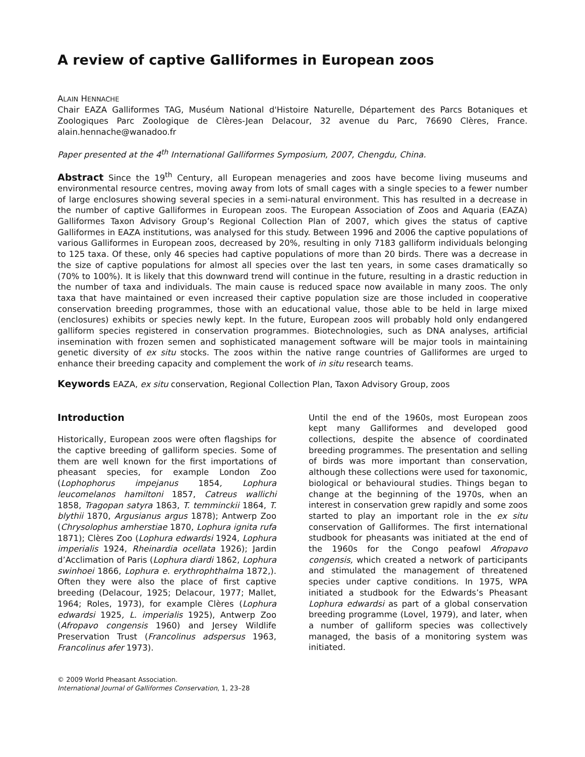A review of captive Galliformes in European zoos
ALAIN HENNACHE
Chair EAZA Galliformes TAG, Muséum National d'Histoire Naturelle, Département des Parcs Botaniques et Zoologiques Parc Zoologique de Clères-Jean Delacour, 32 avenue du Parc, 76690 Clères, France. alain.hennache@wanadoo.fr
Paper presented at the 4<sup>th</sup> International Galliformes Symposium, 2007, Chengdu, China.
Abstract Since the 19<sup>th</sup> Century, all European menageries and zoos have become living museums and environmental resource centres, moving away from lots of small cages with a single species to a fewer number of large enclosures showing several species in a semi-natural environment. This has resulted in a decrease in the number of captive Galliformes in European zoos. The European Association of Zoos and Aquaria (EAZA) Galliformes Taxon Advisory Group’s Regional Collection Plan of 2007, which gives the status of captive Galliformes in EAZA institutions, was analysed for this study. Between 1996 and 2006 the captive populations of various Galliformes in European zoos, decreased by 20%, resulting in only 7183 galliform individuals belonging to 125 taxa. Of these, only 46 species had captive populations of more than 20 birds. There was a decrease in the size of captive populations for almost all species over the last ten years, in some cases dramatically so (70% to 100%). It is likely that this downward trend will continue in the future, resulting in a drastic reduction in the number of taxa and individuals. The main cause is reduced space now available in many zoos. The only taxa that have maintained or even increased their captive population size are those included in cooperative conservation breeding programmes, those with an educational value, those able to be held in large mixed (enclosures) exhibits or species newly kept. In the future, European zoos will probably hold only endangered galliform species registered in conservation programmes. Biotechnologies, such as DNA analyses, artificial insemination with frozen semen and sophisticated management software will be major tools in maintaining genetic diversity of ex situ stocks. The zoos within the native range countries of Galliformes are urged to enhance their breeding capacity and complement the work of in situ research teams.
Keywords EAZA, ex situ conservation, Regional Collection Plan, Taxon Advisory Group, zoos
Introduction
Historically, European zoos were often flagships for the captive breeding of galliform species. Some of them are well known for the first importations of pheasant species, for example London Zoo (Lophophorus impejanus 1854, Lophura leucomelanos hamiltoni 1857, Catreus wallichi 1858, Tragopan satyra 1863, T. temminckii 1864, T. blythii 1870, Argusianus argus 1878); Antwerp Zoo (Chrysolophus amherstiae 1870, Lophura ignita rufa 1871); Clères Zoo (Lophura edwardsi 1924, Lophura imperialis 1924, Rheinardia ocellata 1926); Jardin d’Acclimation of Paris (Lophura diardi 1862, Lophura swinhoei 1866, Lophura e. erythrophthalma 1872,). Often they were also the place of first captive breeding (Delacour, 1925; Delacour, 1977; Mallet, 1964; Roles, 1973), for example Clères (Lophura edwardsi 1925, L. imperialis 1925), Antwerp Zoo (Afropavo congensis 1960) and Jersey Wildlife Preservation Trust (Francolinus adspersus 1963, Francolinus afer 1973).
© 2009 World Pheasant Association.
International Journal of Galliformes Conservation, 1, 23–28
Until the end of the 1960s, most European zoos kept many Galliformes and developed good collections, despite the absence of coordinated breeding programmes. The presentation and selling of birds was more important than conservation, although these collections were used for taxonomic, biological or behavioural studies. Things began to change at the beginning of the 1970s, when an interest in conservation grew rapidly and some zoos started to play an important role in the ex situ conservation of Galliformes. The first international studbook for pheasants was initiated at the end of the 1960s for the Congo peafowl Afropavo congensis, which created a network of participants and stimulated the management of threatened species under captive conditions. In 1975, WPA initiated a studbook for the Edwards’s Pheasant Lophura edwardsi as part of a global conservation breeding programme (Lovel, 1979), and later, when a number of galliform species was collectively managed, the basis of a monitoring system was initiated.